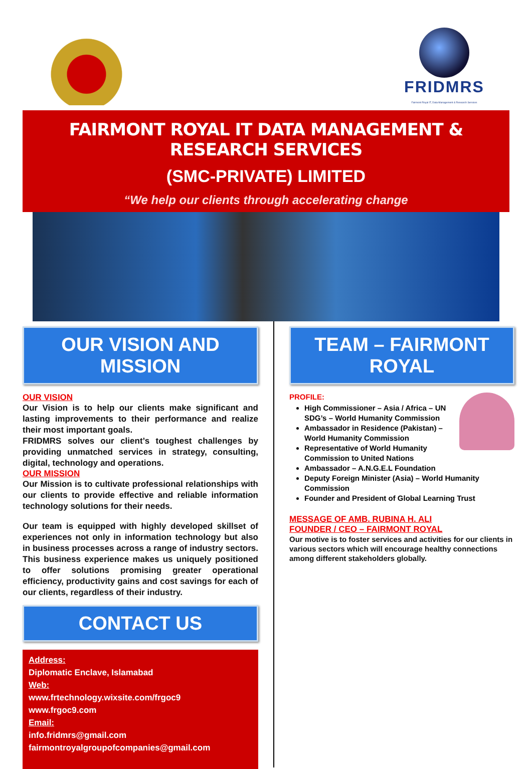FRIDMRS
Fairmont Royal IT, Data Management & Research Services
FAIRMONT ROYAL IT DATA MANAGEMENT & RESEARCH SERVICES
(SMC-PRIVATE) LIMITED
“We help our clients through accelerating change
OUR VISION AND MISSION
OUR VISION
Our Vision is to help our clients make significant and lasting improvements to their performance and realize their most important goals.
FRIDMRS solves our client’s toughest challenges by providing unmatched services in strategy, consulting, digital, technology and operations.
OUR MISSION
Our Mission is to cultivate professional relationships with our clients to provide effective and reliable information technology solutions for their needs.
Our team is equipped with highly developed skillset of experiences not only in information technology but also in business processes across a range of industry sectors. This business experience makes us uniquely positioned to offer solutions promising greater operational efficiency, productivity gains and cost savings for each of our clients, regardless of their industry.
CONTACT US
Address:
Diplomatic Enclave, Islamabad
Web:
www.frtechnology.wixsite.com/frgoc9
www.frgoc9.com
Email:
info.fridmrs@gmail.com
fairmontroyalgroupofcompanies@gmail.com
TEAM – FAIRMONT ROYAL
PROFILE:
High Commissioner – Asia / Africa – UN SDG’s – World Humanity Commission
Ambassador in Residence (Pakistan) – World Humanity Commission
Representative of World Humanity Commission to United Nations
Ambassador – A.N.G.E.L Foundation
Deputy Foreign Minister (Asia) – World Humanity Commission
Founder and President of Global Learning Trust
MESSAGE OF AMB. RUBINA H. ALI
FOUNDER / CEO – FAIRMONT ROYAL
Our motive is to foster services and activities for our clients in various sectors which will encourage healthy connections among different stakeholders globally.